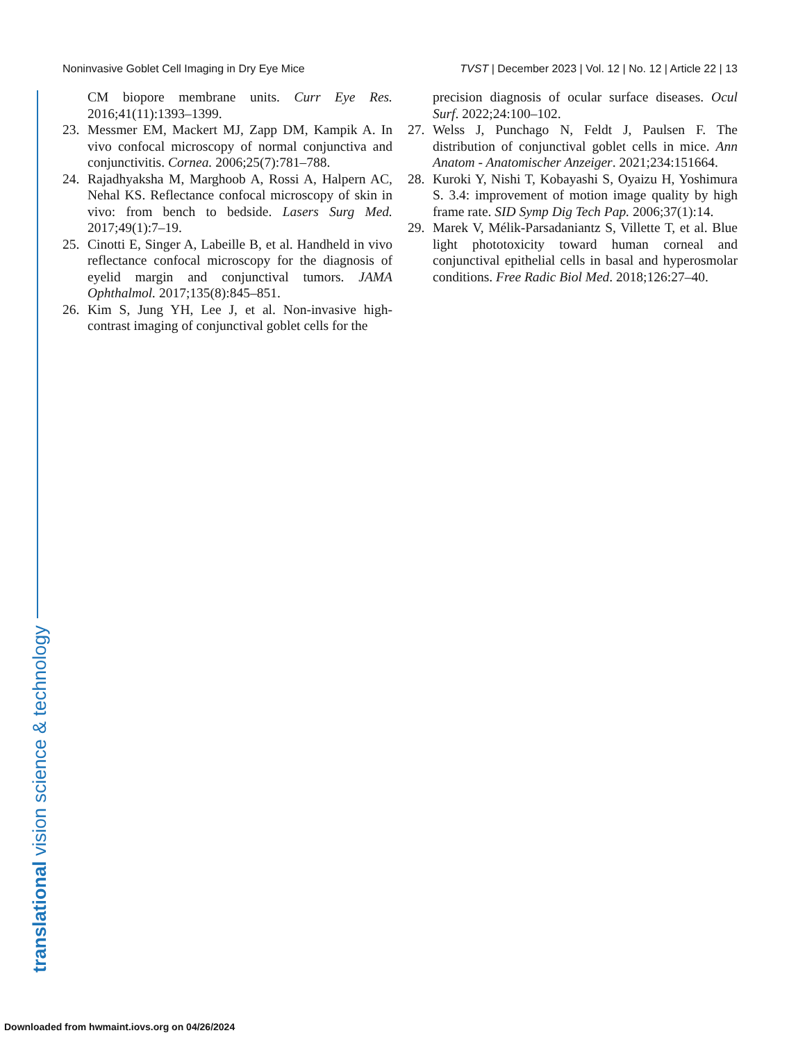Noninvasive Goblet Cell Imaging in Dry Eye Mice TVST | December 2023 | Vol. 12 | No. 12 | Article 22 | 13
CM biopore membrane units. Curr Eye Res. 2016;41(11):1393–1399.
23. Messmer EM, Mackert MJ, Zapp DM, Kampik A. In vivo confocal microscopy of normal conjunctiva and conjunctivitis. Cornea. 2006;25(7):781–788.
24. Rajadhyaksha M, Marghoob A, Rossi A, Halpern AC, Nehal KS. Reflectance confocal microscopy of skin in vivo: from bench to bedside. Lasers Surg Med. 2017;49(1):7–19.
25. Cinotti E, Singer A, Labeille B, et al. Handheld in vivo reflectance confocal microscopy for the diagnosis of eyelid margin and conjunctival tumors. JAMA Ophthalmol. 2017;135(8):845–851.
26. Kim S, Jung YH, Lee J, et al. Non-invasive high-contrast imaging of conjunctival goblet cells for the
precision diagnosis of ocular surface diseases. Ocul Surf. 2022;24:100–102.
27. Welss J, Punchago N, Feldt J, Paulsen F. The distribution of conjunctival goblet cells in mice. Ann Anatom - Anatomischer Anzeiger. 2021;234:151664.
28. Kuroki Y, Nishi T, Kobayashi S, Oyaizu H, Yoshimura S. 3.4: improvement of motion image quality by high frame rate. SID Symp Dig Tech Pap. 2006;37(1):14.
29. Marek V, Mélik-Parsadaniantz S, Villette T, et al. Blue light phototoxicity toward human corneal and conjunctival epithelial cells in basal and hyperosmolar conditions. Free Radic Biol Med. 2018;126:27–40.
translational vision science & technology
Downloaded from hwmaint.iovs.org on 04/26/2024